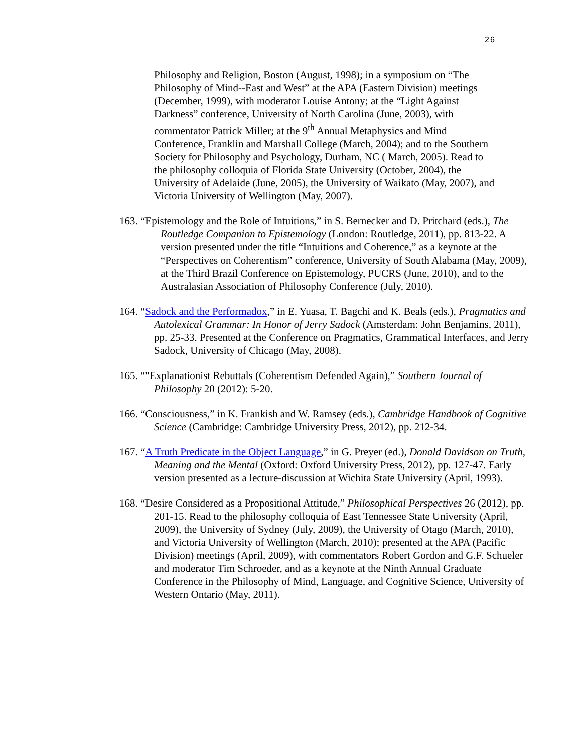26
Philosophy and Religion, Boston (August, 1998); in a symposium on “The Philosophy of Mind--East and West” at the APA (Eastern Division) meetings (December, 1999), with moderator Louise Antony; at the “Light Against Darkness” conference, University of North Carolina (June, 2003), with commentator Patrick Miller; at the 9<sup>th</sup> Annual Metaphysics and Mind Conference, Franklin and Marshall College (March, 2004); and to the Southern Society for Philosophy and Psychology, Durham, NC ( March, 2005). Read to the philosophy colloquia of Florida State University (October, 2004), the University of Adelaide (June, 2005), the University of Waikato (May, 2007), and Victoria University of Wellington (May, 2007).
163. “Epistemology and the Role of Intuitions,” in S. Bernecker and D. Pritchard (eds.), The Routledge Companion to Epistemology (London: Routledge, 2011), pp. 813-22. A version presented under the title “Intuitions and Coherence,” as a keynote at the “Perspectives on Coherentism” conference, University of South Alabama (May, 2009), at the Third Brazil Conference on Epistemology, PUCRS (June, 2010), and to the Australasian Association of Philosophy Conference (July, 2010).
164. “Sadock and the Performadox,” in E. Yuasa, T. Bagchi and K. Beals (eds.), Pragmatics and Autolexical Grammar: In Honor of Jerry Sadock (Amsterdam: John Benjamins, 2011), pp. 25-33. Presented at the Conference on Pragmatics, Grammatical Interfaces, and Jerry Sadock, University of Chicago (May, 2008).
165. “"Explanationist Rebuttals (Coherentism Defended Again),” Southern Journal of Philosophy 20 (2012): 5-20.
166. “Consciousness,” in K. Frankish and W. Ramsey (eds.), Cambridge Handbook of Cognitive Science (Cambridge: Cambridge University Press, 2012), pp. 212-34.
167. “A Truth Predicate in the Object Language,” in G. Preyer (ed.), Donald Davidson on Truth, Meaning and the Mental (Oxford: Oxford University Press, 2012), pp. 127-47. Early version presented as a lecture-discussion at Wichita State University (April, 1993).
168. “Desire Considered as a Propositional Attitude,” Philosophical Perspectives 26 (2012), pp. 201-15. Read to the philosophy colloquia of East Tennessee State University (April, 2009), the University of Sydney (July, 2009), the University of Otago (March, 2010), and Victoria University of Wellington (March, 2010); presented at the APA (Pacific Division) meetings (April, 2009), with commentators Robert Gordon and G.F. Schueler and moderator Tim Schroeder, and as a keynote at the Ninth Annual Graduate Conference in the Philosophy of Mind, Language, and Cognitive Science, University of Western Ontario (May, 2011).